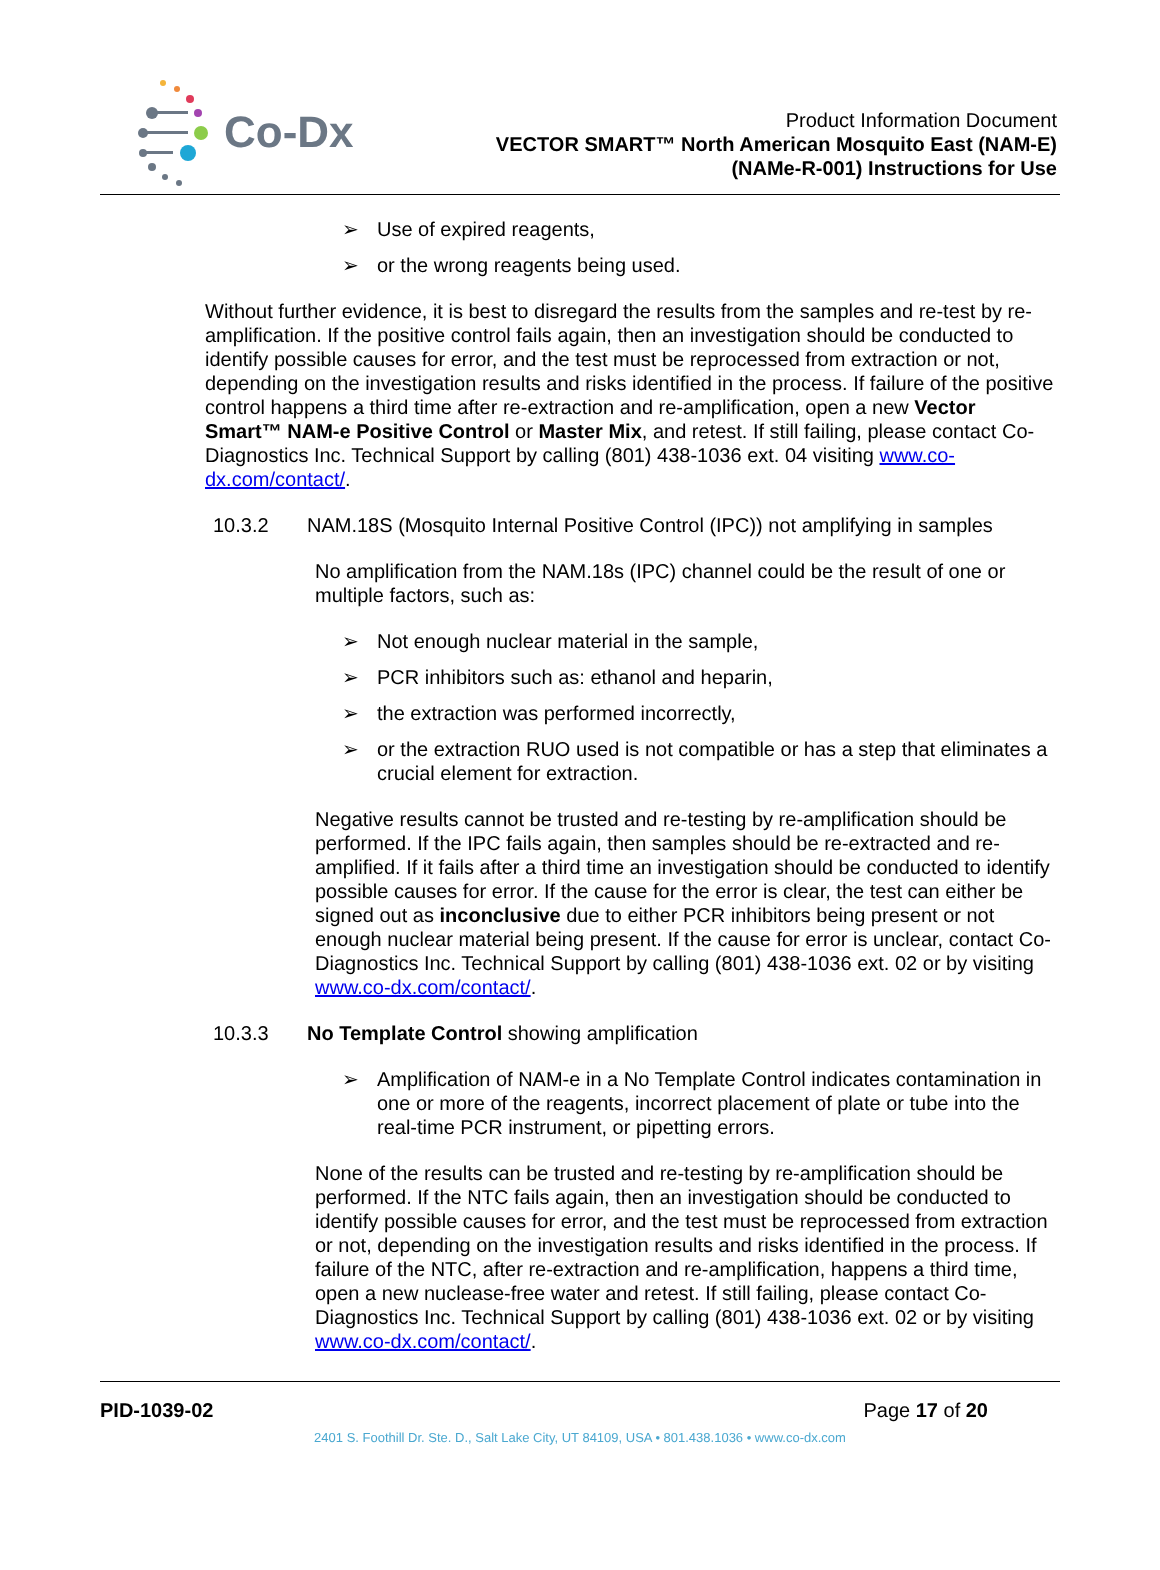Co-Dx
Product Information Document
VECTOR SMART™ North American Mosquito East (NAM-E)
(NAMe-R-001) Instructions for Use
➢ Use of expired reagents,
➢ or the wrong reagents being used.
Without further evidence, it is best to disregard the results from the samples and re-test by re-amplification. If the positive control fails again, then an investigation should be conducted to identify possible causes for error, and the test must be reprocessed from extraction or not, depending on the investigation results and risks identified in the process. If failure of the positive control happens a third time after re-extraction and re-amplification, open a new Vector Smart™ NAM-e Positive Control or Master Mix, and retest. If still failing, please contact Co-Diagnostics Inc. Technical Support by calling (801) 438-1036 ext. 04 visiting www.co-dx.com/contact/.
10.3.2 NAM.18S (Mosquito Internal Positive Control (IPC)) not amplifying in samples
No amplification from the NAM.18s (IPC) channel could be the result of one or multiple factors, such as:
➢ Not enough nuclear material in the sample,
➢ PCR inhibitors such as: ethanol and heparin,
➢ the extraction was performed incorrectly,
➢ or the extraction RUO used is not compatible or has a step that eliminates a crucial element for extraction.
Negative results cannot be trusted and re-testing by re-amplification should be performed. If the IPC fails again, then samples should be re-extracted and re-amplified. If it fails after a third time an investigation should be conducted to identify possible causes for error. If the cause for the error is clear, the test can either be signed out as inconclusive due to either PCR inhibitors being present or not enough nuclear material being present. If the cause for error is unclear, contact Co-Diagnostics Inc. Technical Support by calling (801) 438-1036 ext. 02 or by visiting www.co-dx.com/contact/.
10.3.3 No Template Control showing amplification
➢ Amplification of NAM-e in a No Template Control indicates contamination in one or more of the reagents, incorrect placement of plate or tube into the real-time PCR instrument, or pipetting errors.
None of the results can be trusted and re-testing by re-amplification should be performed. If the NTC fails again, then an investigation should be conducted to identify possible causes for error, and the test must be reprocessed from extraction or not, depending on the investigation results and risks identified in the process. If failure of the NTC, after re-extraction and re-amplification, happens a third time, open a new nuclease-free water and retest. If still failing, please contact Co-Diagnostics Inc. Technical Support by calling (801) 438-1036 ext. 02 or by visiting www.co-dx.com/contact/.
PID-1039-02 Page 17 of 20
2401 S. Foothill Dr. Ste. D., Salt Lake City, UT 84109, USA • 801.438.1036 • www.co-dx.com